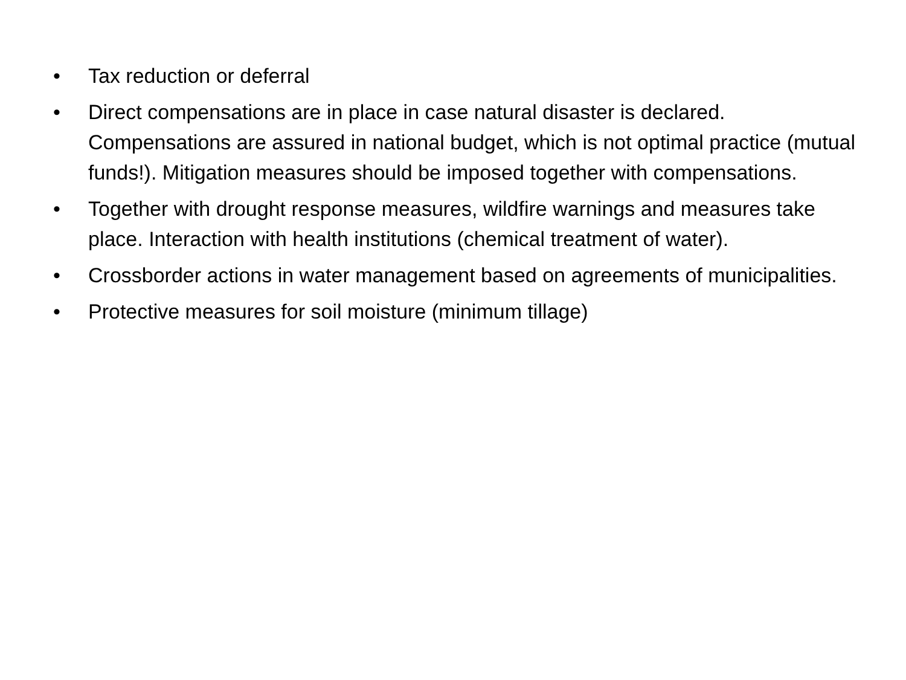• Tax reduction or deferral
• Direct compensations are in place in case natural disaster is declared. Compensations are assured in national budget, which is not optimal practice (mutual funds!). Mitigation measures should be imposed together with compensations.
• Together with drought response measures, wildfire warnings and measures take place. Interaction with health institutions (chemical treatment of water).
• Crossborder actions in water management based on agreements of municipalities.
• Protective measures for soil moisture (minimum tillage)